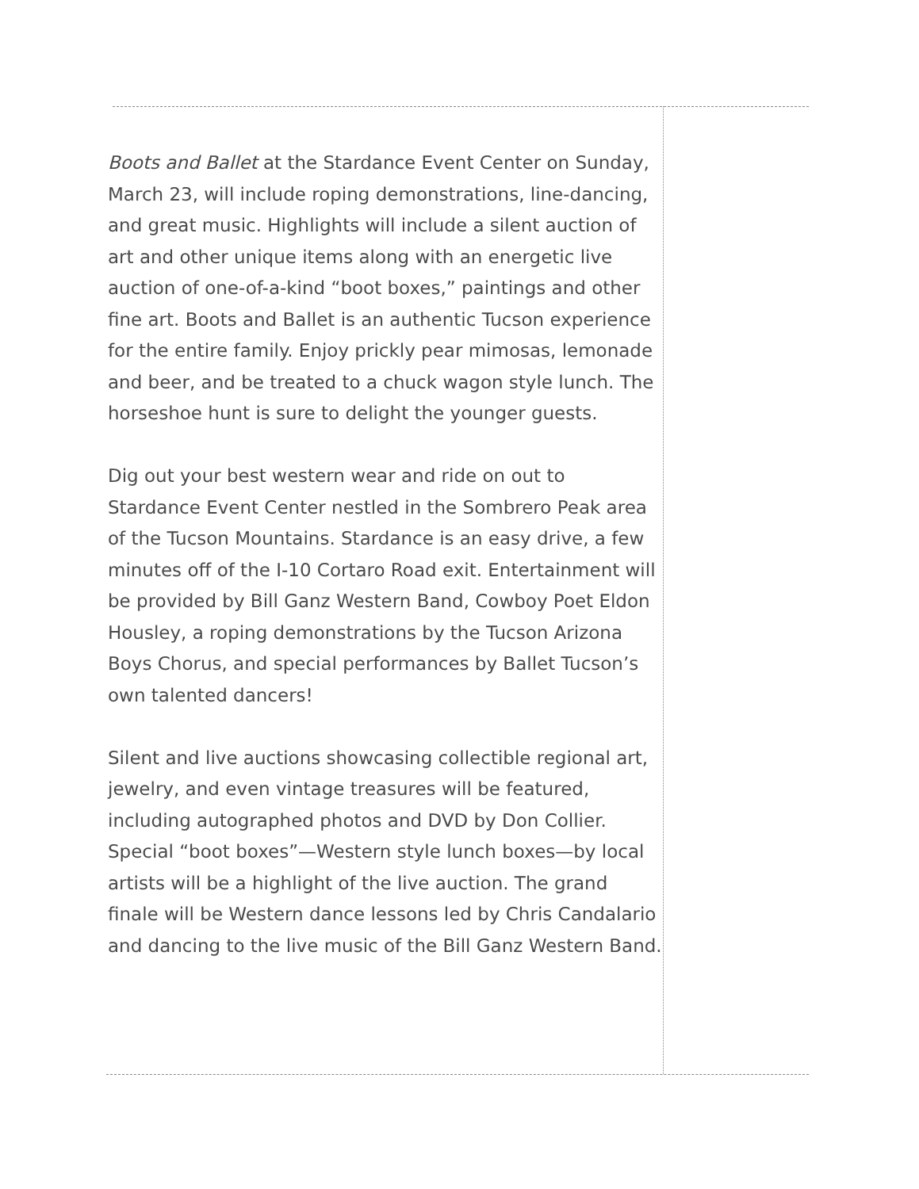Boots and Ballet at the Stardance Event Center on Sunday, March 23, will include roping demonstrations, line-dancing, and great music. Highlights will include a silent auction of art and other unique items along with an energetic live auction of one-of-a-kind “boot boxes,” paintings and other fine art. Boots and Ballet is an authentic Tucson experience for the entire family. Enjoy prickly pear mimosas, lemonade and beer, and be treated to a chuck wagon style lunch. The horseshoe hunt is sure to delight the younger guests.
Dig out your best western wear and ride on out to Stardance Event Center nestled in the Sombrero Peak area of the Tucson Mountains. Stardance is an easy drive, a few minutes off of the I-10 Cortaro Road exit. Entertainment will be provided by Bill Ganz Western Band, Cowboy Poet Eldon Housley, a roping demonstrations by the Tucson Arizona Boys Chorus, and special performances by Ballet Tucson’s own talented dancers!
Silent and live auctions showcasing collectible regional art, jewelry, and even vintage treasures will be featured, including autographed photos and DVD by Don Collier. Special “boot boxes”—Western style lunch boxes—by local artists will be a highlight of the live auction. The grand finale will be Western dance lessons led by Chris Candalario and dancing to the live music of the Bill Ganz Western Band.